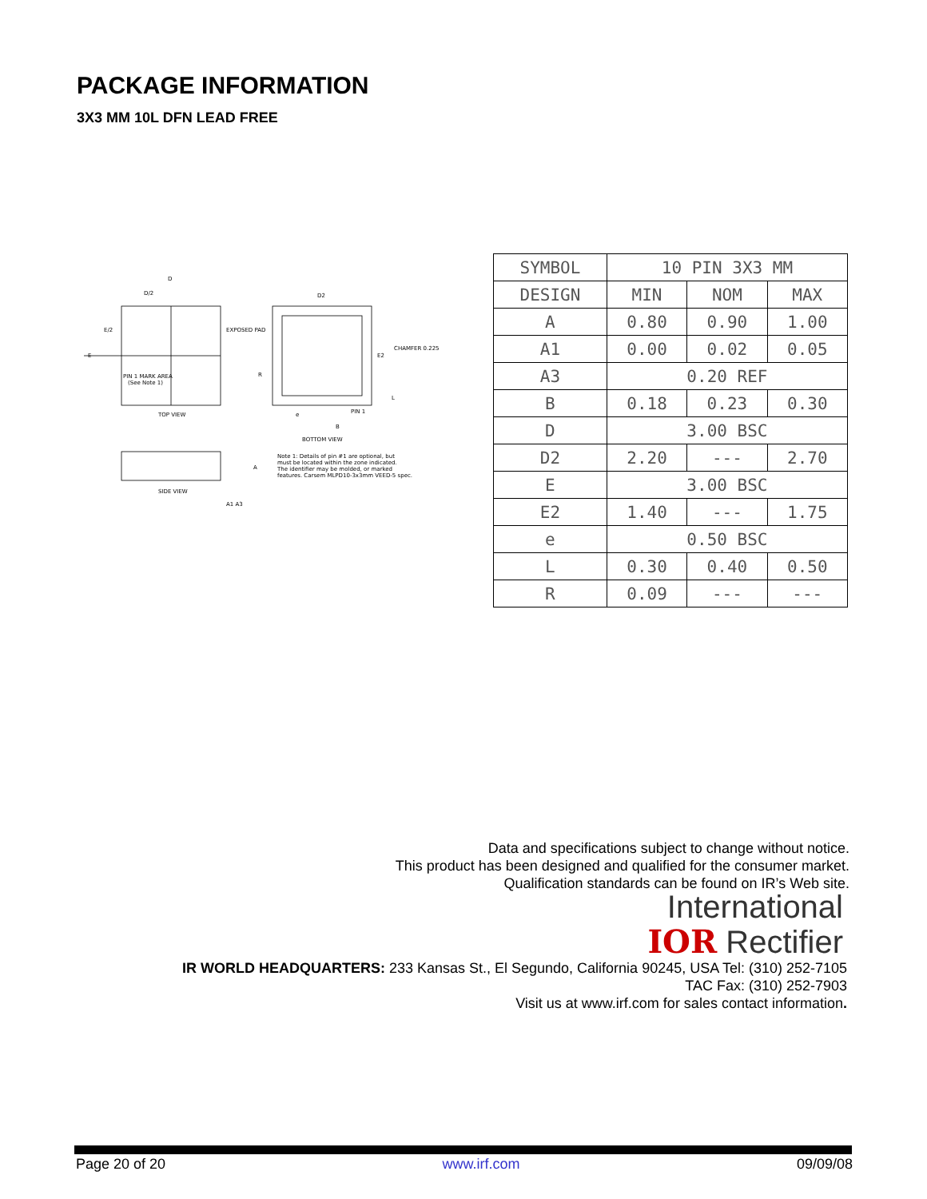PACKAGE INFORMATION
3X3 MM 10L DFN LEAD FREE
D
D/2
E/2
E
PIN 1 MARK AREA
(See Note 1)
TOP VIEW
D2
EXPOSED PAD
CHAMFER 0.225
E2
R
PIN 1
e
B
BOTTOM VIEW
L
SIDE VIEW
A
A1 A3
Note 1: Details of pin #1 are optional, but
must be located within the zone indicated.
The identifier may be molded, or marked
features. Carsem MLPD10-3x3mm VEED-5 spec.
| SYMBOL | 10 PIN 3X3 MM | | |
| DESIGN | MIN | NOM | MAX |
| A | 0.80 | 0.90 | 1.00 |
| A1 | 0.00 | 0.02 | 0.05 |
| A3 | 0.20 REF | | |
| B | 0.18 | 0.23 | 0.30 |
| D | 3.00 BSC | | |
| D2 | 2.20 | --- | 2.70 |
| E | 3.00 BSC | | |
| E2 | 1.40 | --- | 1.75 |
| e | 0.50 BSC | | |
| L | 0.30 | 0.40 | 0.50 |
| R | 0.09 | --- | --- |
Data and specifications subject to change without notice.
This product has been designed and qualified for the consumer market.
Qualification standards can be found on IR’s Web site.
International
IOR Rectifier
IR WORLD HEADQUARTERS: 233 Kansas St., El Segundo, California 90245, USA Tel: (310) 252-7105
TAC Fax: (310) 252-7903
Visit us at www.irf.com for sales contact information.
Page 20 of 20 www.irf.com 09/09/08